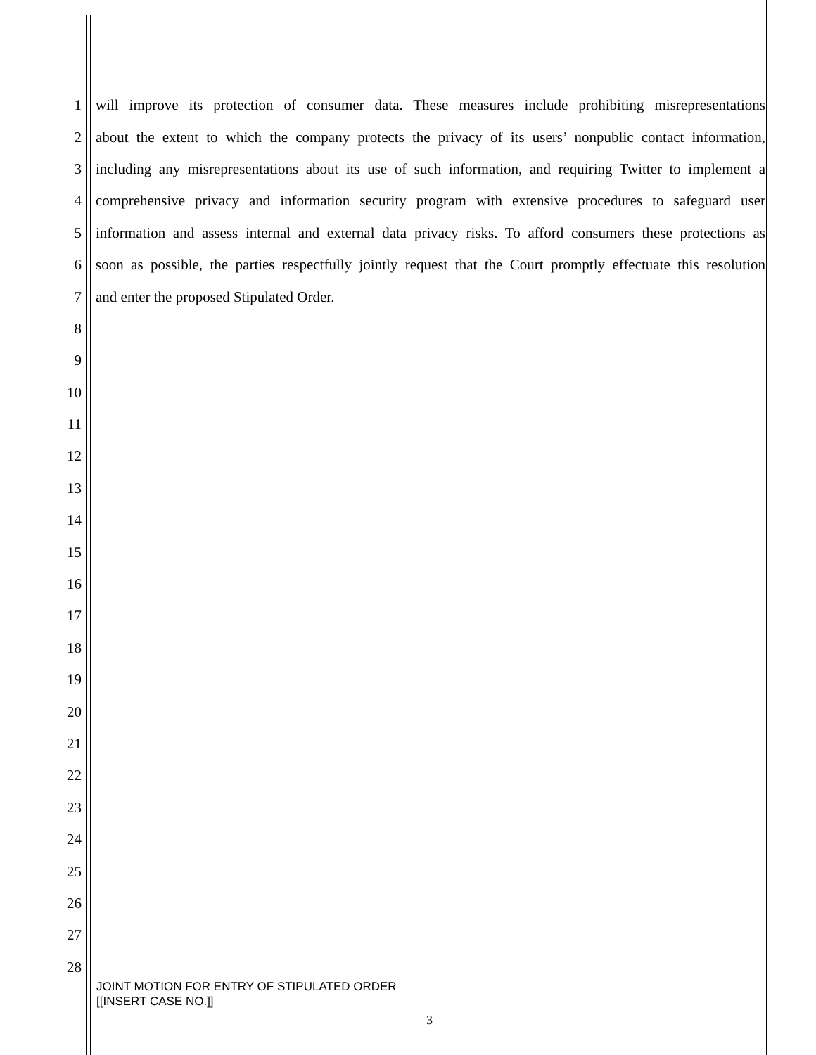1 will improve its protection of consumer data. These measures include prohibiting misrepresentations
2 about the extent to which the company protects the privacy of its users’ nonpublic contact information,
3 including any misrepresentations about its use of such information, and requiring Twitter to implement a
4 comprehensive privacy and information security program with extensive procedures to safeguard user
5 information and assess internal and external data privacy risks. To afford consumers these protections as
6 soon as possible, the parties respectfully jointly request that the Court promptly effectuate this resolution
7 and enter the proposed Stipulated Order.
8
9
10
11
12
13
14
15
16
17
18
19
20
21
22
23
24
25
26
27
28
JOINT MOTION FOR ENTRY OF STIPULATED ORDER
[[INSERT CASE NO.]]
3